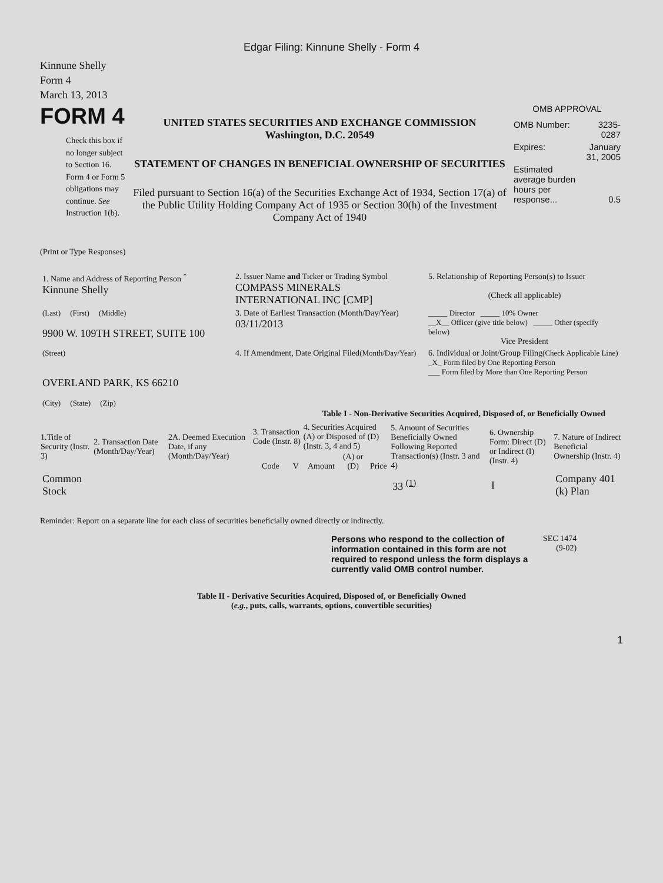Edgar Filing: Kinnune Shelly - Form 4
Kinnune Shelly
Form 4
March 13, 2013
FORM 4
Check this box if no longer subject to Section 16. Form 4 or Form 5 obligations may continue. See Instruction 1(b).
UNITED STATES SECURITIES AND EXCHANGE COMMISSION
Washington, D.C. 20549
STATEMENT OF CHANGES IN BENEFICIAL OWNERSHIP OF SECURITIES
Filed pursuant to Section 16(a) of the Securities Exchange Act of 1934, Section 17(a) of the Public Utility Holding Company Act of 1935 or Section 30(h) of the Investment Company Act of 1940
OMB APPROVAL
| OMB Number: | 3235-0287 |
| Expires: | January 31, 2005 |
| Estimated average burden hours per response... | 0.5 |
(Print or Type Responses)
| 1. Name and Address of Reporting Person <sup>*</sup> Kinnune Shelly | 2. Issuer Name and Ticker or Trading Symbol COMPASS MINERALS INTERNATIONAL INC [CMP] | 5. Relationship of Reporting Person(s) to Issuer (Check all applicable) |
| (Last) (First) (Middle) 9900 W. 109TH STREET, SUITE 100 | 3. Date of Earliest Transaction (Month/Day/Year) 03/11/2013 | _____ Director _____ 10% Owner __X__ Officer (give title below) _____ Other (specify below) Vice President |
| (Street) OVERLAND PARK, KS 66210 (City) (State) (Zip) | 4. If Amendment, Date Original Filed (Month/Day/Year) | 6. Individual or Joint/Group Filing (Check Applicable Line) _X_ Form filed by One Reporting Person ___ Form filed by More than One Reporting Person |
Table I - Non-Derivative Securities Acquired, Disposed of, or Beneficially Owned
| 1.Title of Security (Instr. 3) | 2. Transaction Date (Month/Day/Year) | 2A. Deemed Execution Date, if any (Month/Day/Year) | 3. Transaction Code (Instr. 8) | | 4. Securities Acquired (A) or Disposed of (D) (Instr. 3, 4 and 5) | | | 5. Amount of Securities Beneficially Owned Following Reported Transaction(s) (Instr. 3 and 4) | 6. Ownership Form: Direct (D) or Indirect (I) (Instr. 4) | 7. Nature of Indirect Beneficial Ownership (Instr. 4) |
| --- | --- | --- | --- | --- | --- | --- | --- | --- | --- | --- |
| | | | Code | V | Amount | (A) or (D) | Price | | | |
| Common Stock | | | | | | | | 33 <sup>(1)</sup> | I | Company 401 (k) Plan |
Reminder: Report on a separate line for each class of securities beneficially owned directly or indirectly.
Persons who respond to the collection of information contained in this form are not required to respond unless the form displays a currently valid OMB control number.
SEC 1474
(9-02)
Table II - Derivative Securities Acquired, Disposed of, or Beneficially Owned
(e.g., puts, calls, warrants, options, convertible securities)
1